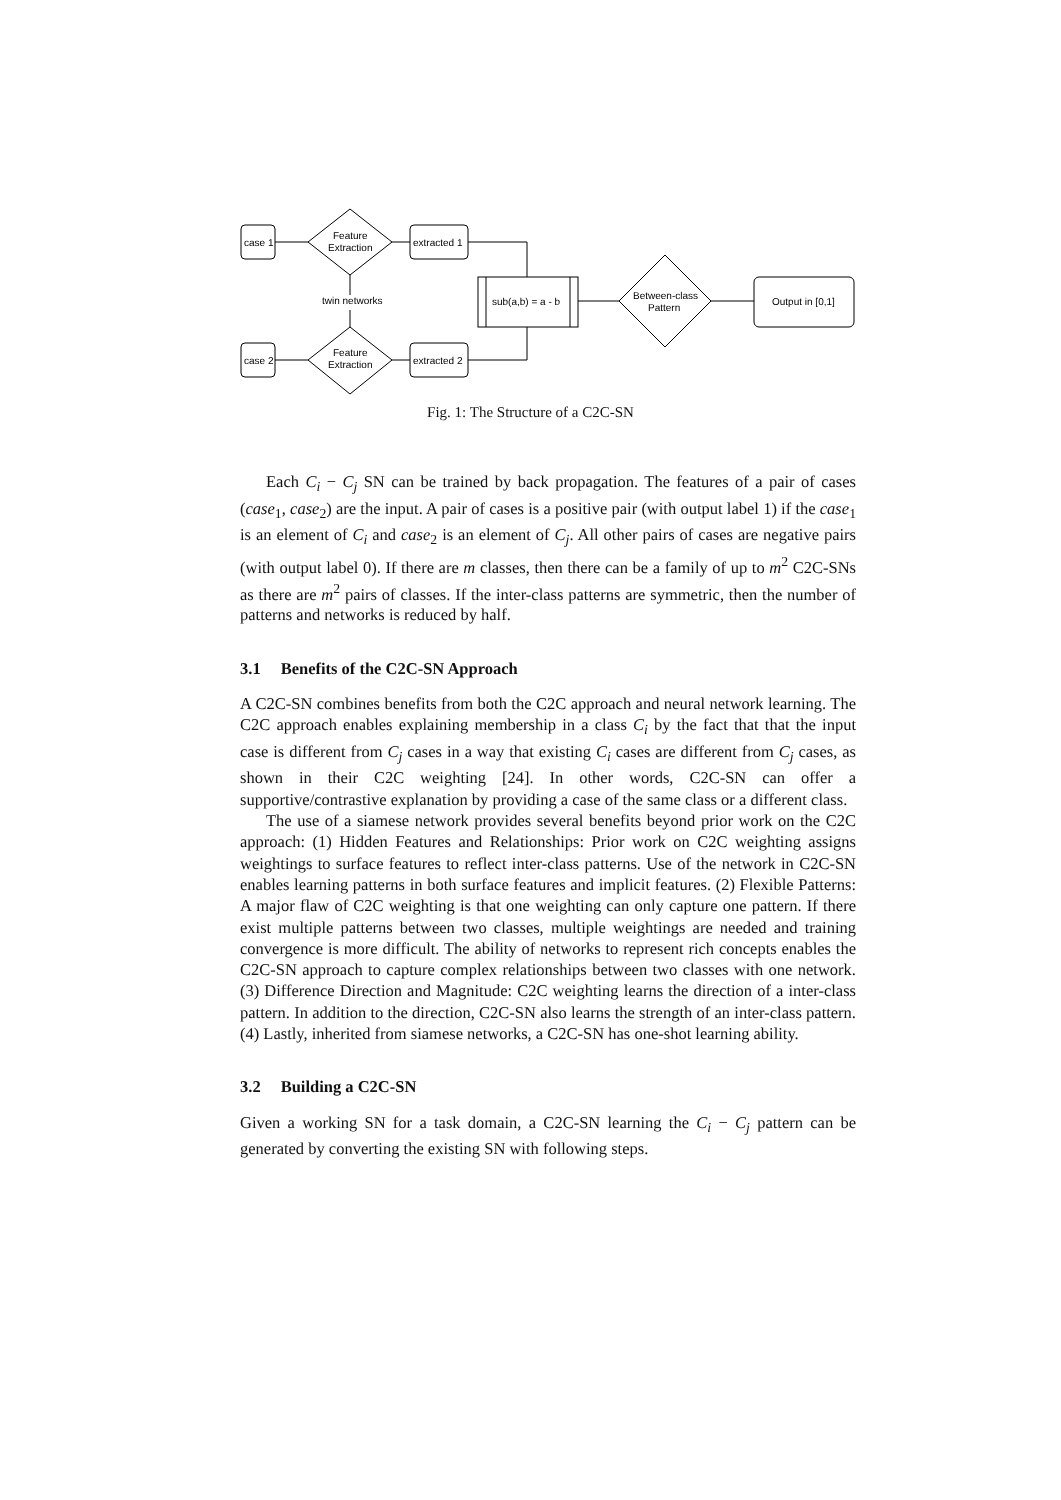case 1
case 2
Feature
Extraction
Feature
Extraction
extracted 1
extracted 2
twin networks
sub(a,b) = a - b
Between-class
Pattern
Output in [0,1]
Fig. 1: The Structure of a C2C-SN
Each C<sub>i</sub> − C<sub>j</sub> SN can be trained by back propagation. The features of a pair of cases (case<sub>1</sub>, case<sub>2</sub>) are the input. A pair of cases is a positive pair (with output label 1) if the case<sub>1</sub> is an element of C<sub>i</sub> and case<sub>2</sub> is an element of C<sub>j</sub>. All other pairs of cases are negative pairs (with output label 0). If there are m classes, then there can be a family of up to m<sup>2</sup> C2C-SNs as there are m<sup>2</sup> pairs of classes. If the inter-class patterns are symmetric, then the number of patterns and networks is reduced by half.
3.1 Benefits of the C2C-SN Approach
A C2C-SN combines benefits from both the C2C approach and neural network learning. The C2C approach enables explaining membership in a class C<sub>i</sub> by the fact that that the input case is different from C<sub>j</sub> cases in a way that existing C<sub>i</sub> cases are different from C<sub>j</sub> cases, as shown in their C2C weighting [24]. In other words, C2C-SN can offer a supportive/contrastive explanation by providing a case of the same class or a different class.
The use of a siamese network provides several benefits beyond prior work on the C2C approach: (1) Hidden Features and Relationships: Prior work on C2C weighting assigns weightings to surface features to reflect inter-class patterns. Use of the network in C2C-SN enables learning patterns in both surface features and implicit features. (2) Flexible Patterns: A major flaw of C2C weighting is that one weighting can only capture one pattern. If there exist multiple patterns between two classes, multiple weightings are needed and training convergence is more difficult. The ability of networks to represent rich concepts enables the C2C-SN approach to capture complex relationships between two classes with one network. (3) Difference Direction and Magnitude: C2C weighting learns the direction of a inter-class pattern. In addition to the direction, C2C-SN also learns the strength of an inter-class pattern. (4) Lastly, inherited from siamese networks, a C2C-SN has one-shot learning ability.
3.2 Building a C2C-SN
Given a working SN for a task domain, a C2C-SN learning the C<sub>i</sub> − C<sub>j</sub> pattern can be generated by converting the existing SN with following steps.